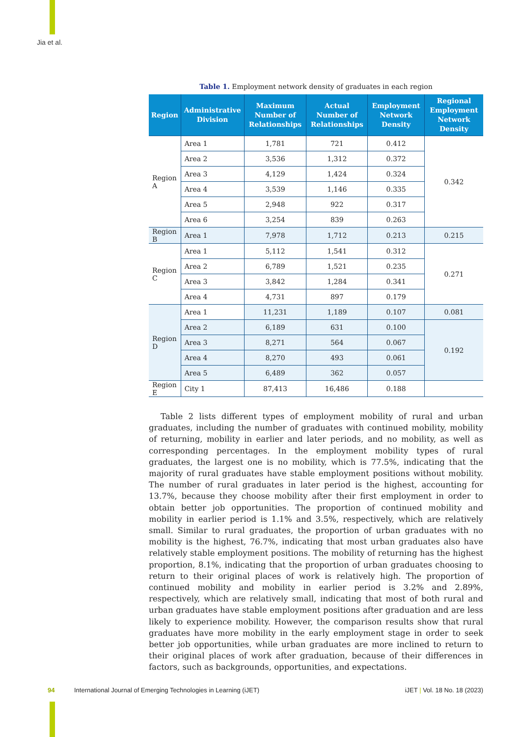Jia et al.
Table 1. Employment network density of graduates in each region
| Region | Administrative Division | Maximum Number of Relationships | Actual Number of Relationships | Employment Network Density | Regional Employment Network Density |
| --- | --- | --- | --- | --- | --- |
| Region A | Area 1 | 1,781 | 721 | 0.412 | 0.342 |
| | Area 2 | 3,536 | 1,312 | 0.372 | |
| | Area 3 | 4,129 | 1,424 | 0.324 | |
| | Area 4 | 3,539 | 1,146 | 0.335 | |
| | Area 5 | 2,948 | 922 | 0.317 | |
| | Area 6 | 3,254 | 839 | 0.263 | |
| Region B | Area 1 | 7,978 | 1,712 | 0.213 | 0.215 |
| Region C | Area 1 | 5,112 | 1,541 | 0.312 | 0.271 |
| | Area 2 | 6,789 | 1,521 | 0.235 | |
| | Area 3 | 3,842 | 1,284 | 0.341 | |
| | Area 4 | 4,731 | 897 | 0.179 | |
| Region D | Area 1 | 11,231 | 1,189 | 0.107 | 0.081 |
| | Area 2 | 6,189 | 631 | 0.100 | 0.192 |
| | Area 3 | 8,271 | 564 | 0.067 | |
| | Area 4 | 8,270 | 493 | 0.061 | |
| | Area 5 | 6,489 | 362 | 0.057 | |
| Region E | City 1 | 87,413 | 16,486 | 0.188 | |
Table 2 lists different types of employment mobility of rural and urban graduates, including the number of graduates with continued mobility, mobility of returning, mobility in earlier and later periods, and no mobility, as well as corresponding percentages. In the employment mobility types of rural graduates, the largest one is no mobility, which is 77.5%, indicating that the majority of rural graduates have stable employment positions without mobility. The number of rural graduates in later period is the highest, accounting for 13.7%, because they choose mobility after their first employment in order to obtain better job opportunities. The proportion of continued mobility and mobility in earlier period is 1.1% and 3.5%, respectively, which are relatively small. Similar to rural graduates, the proportion of urban graduates with no mobility is the highest, 76.7%, indicating that most urban graduates also have relatively stable employment positions. The mobility of returning has the highest proportion, 8.1%, indicating that the proportion of urban graduates choosing to return to their original places of work is relatively high. The proportion of continued mobility and mobility in earlier period is 3.2% and 2.89%, respectively, which are relatively small, indicating that most of both rural and urban graduates have stable employment positions after graduation and are less likely to experience mobility. However, the comparison results show that rural graduates have more mobility in the early employment stage in order to seek better job opportunities, while urban graduates are more inclined to return to their original places of work after graduation, because of their differences in factors, such as backgrounds, opportunities, and expectations.
94 International Journal of Emerging Technologies in Learning (iJET) iJET | Vol. 18 No. 18 (2023)